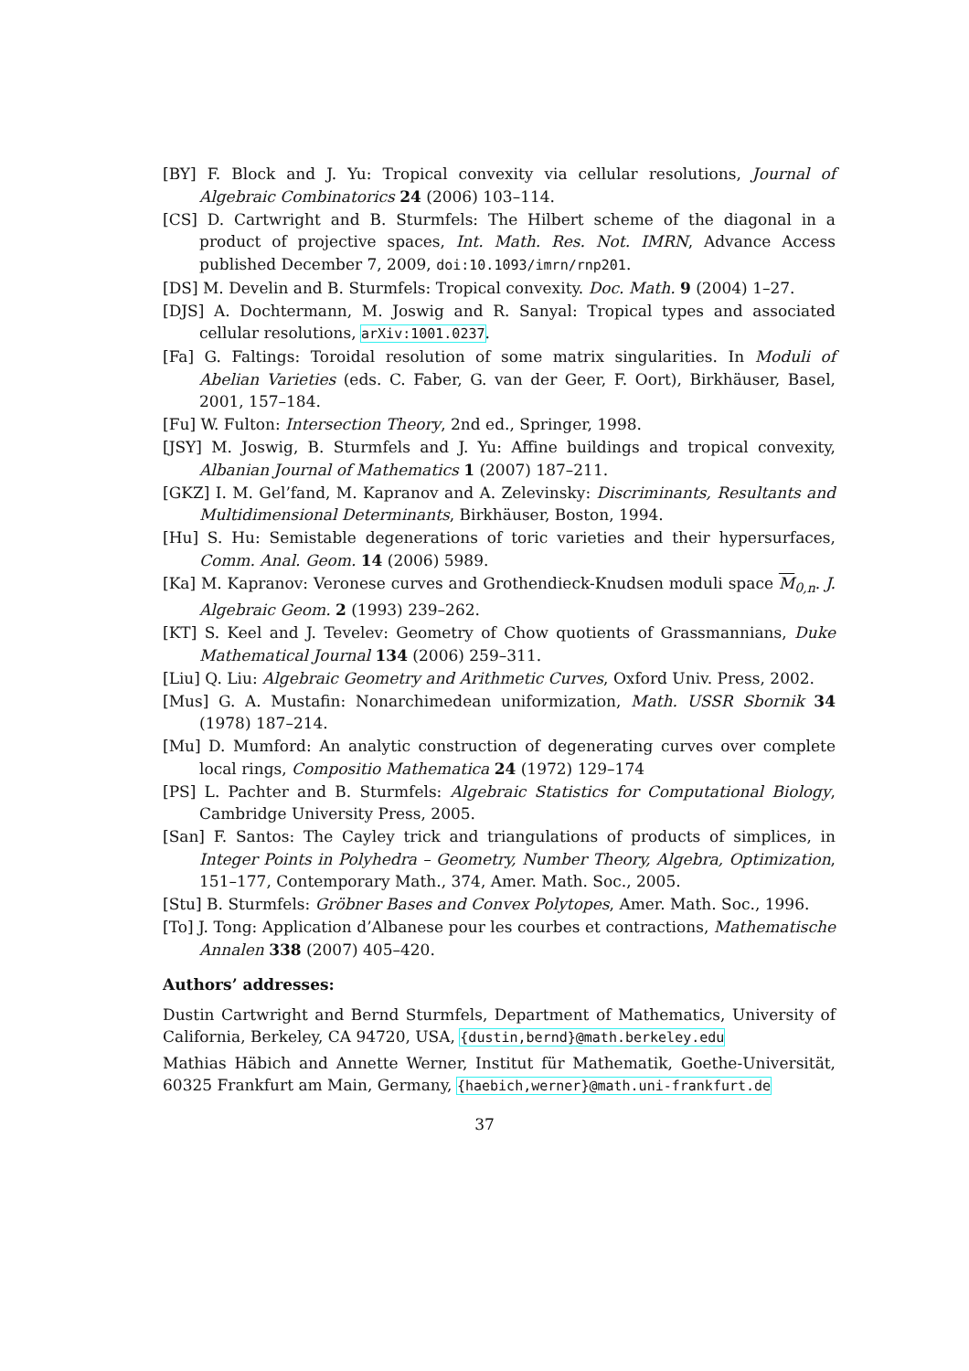[BY] F. Block and J. Yu: Tropical convexity via cellular resolutions, Journal of Algebraic Combinatorics 24 (2006) 103–114.
[CS] D. Cartwright and B. Sturmfels: The Hilbert scheme of the diagonal in a product of projective spaces, Int. Math. Res. Not. IMRN, Advance Access published December 7, 2009, doi:10.1093/imrn/rnp201.
[DS] M. Develin and B. Sturmfels: Tropical convexity. Doc. Math. 9 (2004) 1–27.
[DJS] A. Dochtermann, M. Joswig and R. Sanyal: Tropical types and associated cellular resolutions, arXiv:1001.0237.
[Fa] G. Faltings: Toroidal resolution of some matrix singularities. In Moduli of Abelian Varieties (eds. C. Faber, G. van der Geer, F. Oort), Birkhäuser, Basel, 2001, 157–184.
[Fu] W. Fulton: Intersection Theory, 2nd ed., Springer, 1998.
[JSY] M. Joswig, B. Sturmfels and J. Yu: Affine buildings and tropical convexity, Albanian Journal of Mathematics 1 (2007) 187–211.
[GKZ] I. M. Gel’fand, M. Kapranov and A. Zelevinsky: Discriminants, Resultants and Multidimensional Determinants, Birkhäuser, Boston, 1994.
[Hu] S. Hu: Semistable degenerations of toric varieties and their hypersurfaces, Comm. Anal. Geom. 14 (2006) 5989.
[Ka] M. Kapranov: Veronese curves and Grothendieck-Knudsen moduli space M<sub>0,n</sub>. J. Algebraic Geom. 2 (1993) 239–262.
[KT] S. Keel and J. Tevelev: Geometry of Chow quotients of Grassmannians, Duke Mathematical Journal 134 (2006) 259–311.
[Liu] Q. Liu: Algebraic Geometry and Arithmetic Curves, Oxford Univ. Press, 2002.
[Mus] G. A. Mustafin: Nonarchimedean uniformization, Math. USSR Sbornik 34 (1978) 187–214.
[Mu] D. Mumford: An analytic construction of degenerating curves over complete local rings, Compositio Mathematica 24 (1972) 129–174
[PS] L. Pachter and B. Sturmfels: Algebraic Statistics for Computational Biology, Cambridge University Press, 2005.
[San] F. Santos: The Cayley trick and triangulations of products of simplices, in Integer Points in Polyhedra – Geometry, Number Theory, Algebra, Optimization, 151–177, Contemporary Math., 374, Amer. Math. Soc., 2005.
[Stu] B. Sturmfels: Gröbner Bases and Convex Polytopes, Amer. Math. Soc., 1996.
[To] J. Tong: Application d’Albanese pour les courbes et contractions, Mathematische Annalen 338 (2007) 405–420.
Authors’ addresses:
Dustin Cartwright and Bernd Sturmfels, Department of Mathematics, University of California, Berkeley, CA 94720, USA, {dustin,bernd}@math.berkeley.edu
Mathias Häbich and Annette Werner, Institut für Mathematik, Goethe-Universität, 60325 Frankfurt am Main, Germany, {haebich,werner}@math.uni-frankfurt.de
37